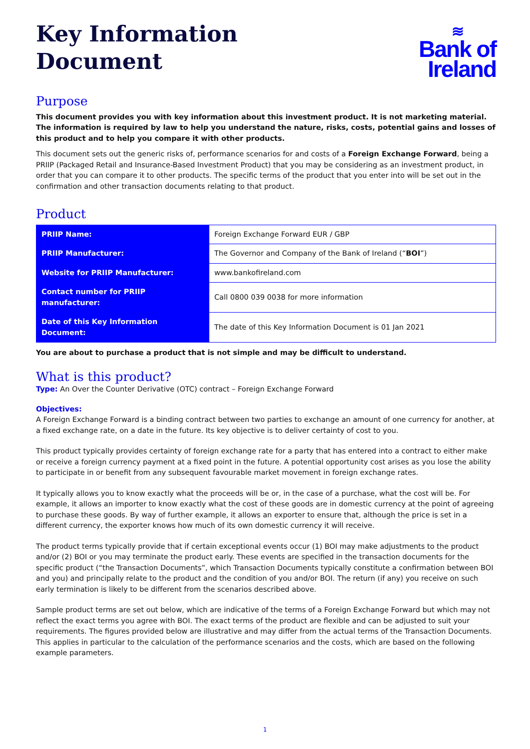Key Information
Document
≋
Bank of
Ireland
Purpose
This document provides you with key information about this investment product. It is not marketing material. The information is required by law to help you understand the nature, risks, costs, potential gains and losses of this product and to help you compare it with other products.
This document sets out the generic risks of, performance scenarios for and costs of a Foreign Exchange Forward, being a PRIIP (Packaged Retail and Insurance-Based Investment Product) that you may be considering as an investment product, in order that you can compare it to other products. The specific terms of the product that you enter into will be set out in the confirmation and other transaction documents relating to that product.
Product
| PRIIP Name: | Foreign Exchange Forward EUR / GBP |
| PRIIP Manufacturer: | The Governor and Company of the Bank of Ireland (“ BOI ”) |
| Website for PRIIP Manufacturer: | www.bankofireland.com |
| Contact number for PRIIP manufacturer: | Call 0800 039 0038 for more information |
| Date of this Key Information Document: | The date of this Key Information Document is 01 Jan 2021 |
You are about to purchase a product that is not simple and may be difficult to understand.
What is this product?
Type: An Over the Counter Derivative (OTC) contract – Foreign Exchange Forward
Objectives:
A Foreign Exchange Forward is a binding contract between two parties to exchange an amount of one currency for another, at a fixed exchange rate, on a date in the future. Its key objective is to deliver certainty of cost to you.
This product typically provides certainty of foreign exchange rate for a party that has entered into a contract to either make or receive a foreign currency payment at a fixed point in the future. A potential opportunity cost arises as you lose the ability to participate in or benefit from any subsequent favourable market movement in foreign exchange rates.
It typically allows you to know exactly what the proceeds will be or, in the case of a purchase, what the cost will be. For example, it allows an importer to know exactly what the cost of these goods are in domestic currency at the point of agreeing to purchase these goods. By way of further example, it allows an exporter to ensure that, although the price is set in a different currency, the exporter knows how much of its own domestic currency it will receive.
The product terms typically provide that if certain exceptional events occur (1) BOI may make adjustments to the product and/or (2) BOI or you may terminate the product early. These events are specified in the transaction documents for the specific product (“the Transaction Documents”, which Transaction Documents typically constitute a confirmation between BOI and you) and principally relate to the product and the condition of you and/or BOI. The return (if any) you receive on such early termination is likely to be different from the scenarios described above.
Sample product terms are set out below, which are indicative of the terms of a Foreign Exchange Forward but which may not reflect the exact terms you agree with BOI. The exact terms of the product are flexible and can be adjusted to suit your requirements. The figures provided below are illustrative and may differ from the actual terms of the Transaction Documents. This applies in particular to the calculation of the performance scenarios and the costs, which are based on the following example parameters.
1